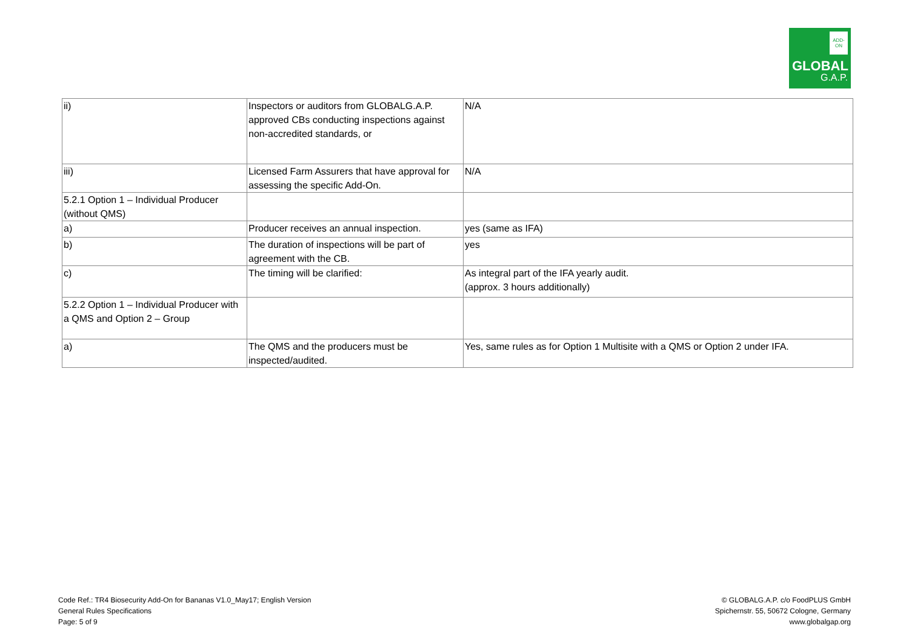ADD-ON
GLOBAL
G.A.P.
| ii) | Inspectors or auditors from GLOBALG.A.P. approved CBs conducting inspections against non-accredited standards, or | N/A |
| iii) | Licensed Farm Assurers that have approval for assessing the specific Add-On. | N/A |
| 5.2.1 Option 1 – Individual Producer (without QMS) | | |
| a) | Producer receives an annual inspection. | yes (same as IFA) |
| b) | The duration of inspections will be part of agreement with the CB. | yes |
| c) | The timing will be clarified: | As integral part of the IFA yearly audit. (approx. 3 hours additionally) |
| 5.2.2 Option 1 – Individual Producer with a QMS and Option 2 – Group | | |
| a) | The QMS and the producers must be inspected/audited. | Yes, same rules as for Option 1 Multisite with a QMS or Option 2 under IFA. |
Code Ref.: TR4 Biosecurity Add-On for Bananas V1.0_May17; English Version
General Rules Specifications
Page: 5 of 9
© GLOBALG.A.P. c/o FoodPLUS GmbH
Spichernstr. 55, 50672 Cologne, Germany
www.globalgap.org